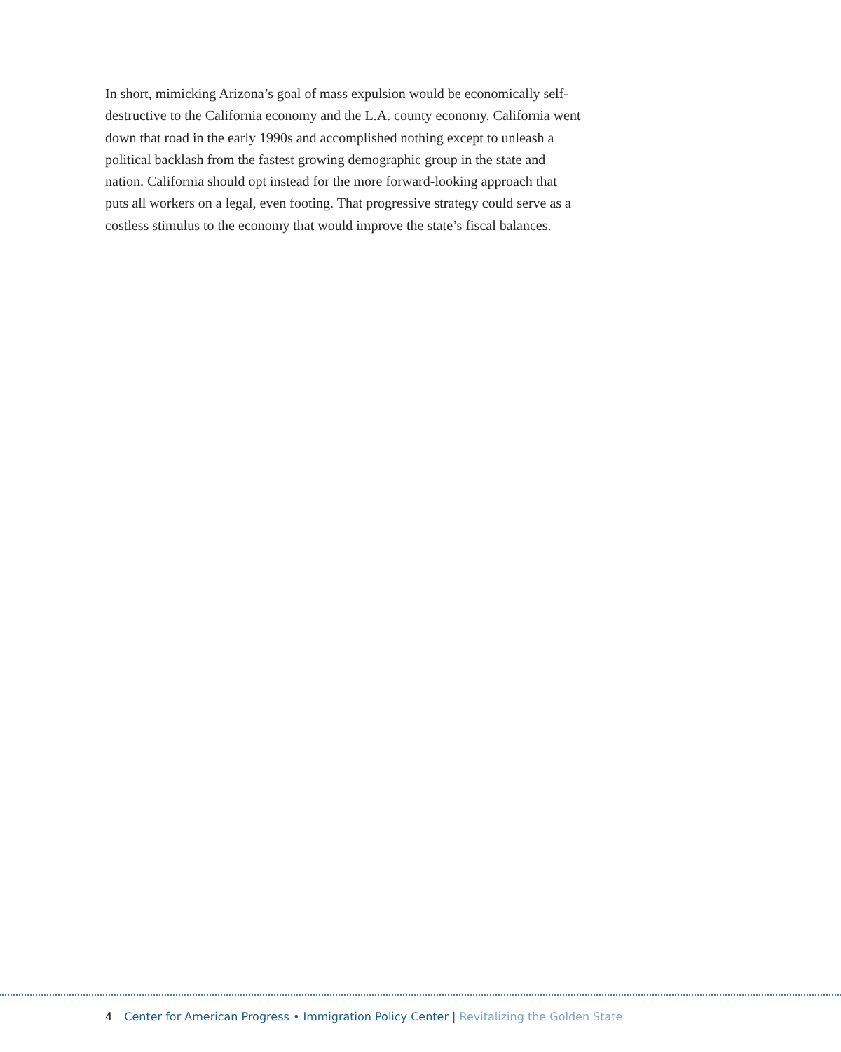In short, mimicking Arizona’s goal of mass expulsion would be economically self-destructive to the California economy and the L.A. county economy. California went down that road in the early 1990s and accomplished nothing except to unleash a political backlash from the fastest growing demographic group in the state and nation. California should opt instead for the more forward-looking approach that puts all workers on a legal, even footing. That progressive strategy could serve as a costless stimulus to the economy that would improve the state’s fiscal balances.
4 Center for American Progress • Immigration Policy Center | Revitalizing the Golden State